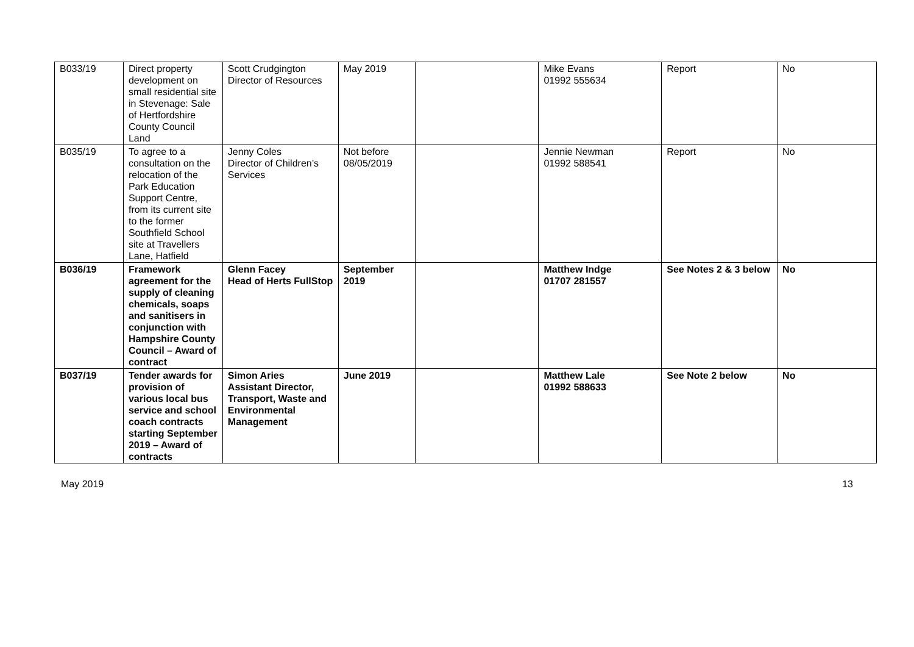| B033/19 | Direct property development on small residential site in Stevenage: Sale of Hertfordshire County Council Land | Scott Crudgington Director of Resources | May 2019 | | Mike Evans 01992 555634 | Report | No |
| B035/19 | To agree to a consultation on the relocation of the Park Education Support Centre, from its current site to the former Southfield School site at Travellers Lane, Hatfield | Jenny Coles Director of Children’s Services | Not before 08/05/2019 | | Jennie Newman 01992 588541 | Report | No |
| B036/19 | Framework agreement for the supply of cleaning chemicals, soaps and sanitisers in conjunction with Hampshire County Council – Award of contract | Glenn Facey Head of Herts FullStop | September 2019 | | Matthew Indge 01707 281557 | See Notes 2 & 3 below | No |
| B037/19 | Tender awards for provision of various local bus service and school coach contracts starting September 2019 – Award of contracts | Simon Aries Assistant Director, Transport, Waste and Environmental Management | June 2019 | | Matthew Lale 01992 588633 | See Note 2 below | No |
May 2019 13